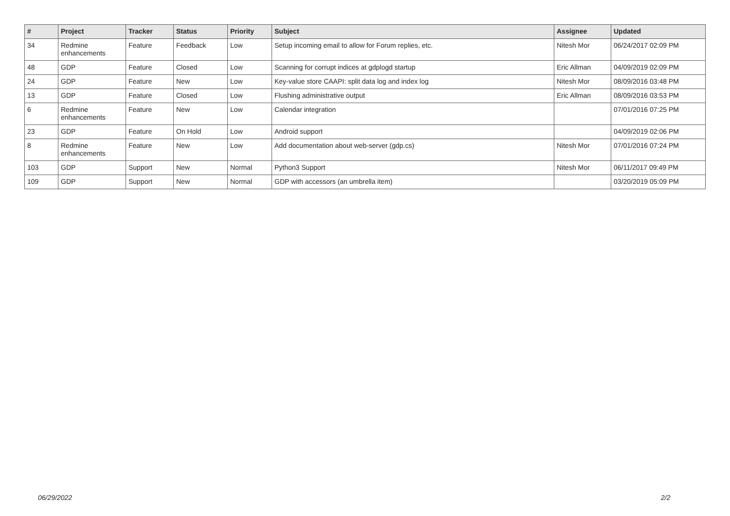| # | Project | Tracker | Status | Priority | Subject | Assignee | Updated |
| --- | --- | --- | --- | --- | --- | --- | --- |
| 34 | Redmine enhancements | Feature | Feedback | Low | Setup incoming email to allow for Forum replies, etc. | Nitesh Mor | 06/24/2017 02:09 PM |
| 48 | GDP | Feature | Closed | Low | Scanning for corrupt indices at gdplogd startup | Eric Allman | 04/09/2019 02:09 PM |
| 24 | GDP | Feature | New | Low | Key-value store CAAPI: split data log and index log | Nitesh Mor | 08/09/2016 03:48 PM |
| 13 | GDP | Feature | Closed | Low | Flushing administrative output | Eric Allman | 08/09/2016 03:53 PM |
| 6 | Redmine enhancements | Feature | New | Low | Calendar integration | | 07/01/2016 07:25 PM |
| 23 | GDP | Feature | On Hold | Low | Android support | | 04/09/2019 02:06 PM |
| 8 | Redmine enhancements | Feature | New | Low | Add documentation about web-server (gdp.cs) | Nitesh Mor | 07/01/2016 07:24 PM |
| 103 | GDP | Support | New | Normal | Python3 Support | Nitesh Mor | 06/11/2017 09:49 PM |
| 109 | GDP | Support | New | Normal | GDP with accessors (an umbrella item) | | 03/20/2019 05:09 PM |
06/29/2022 2/2